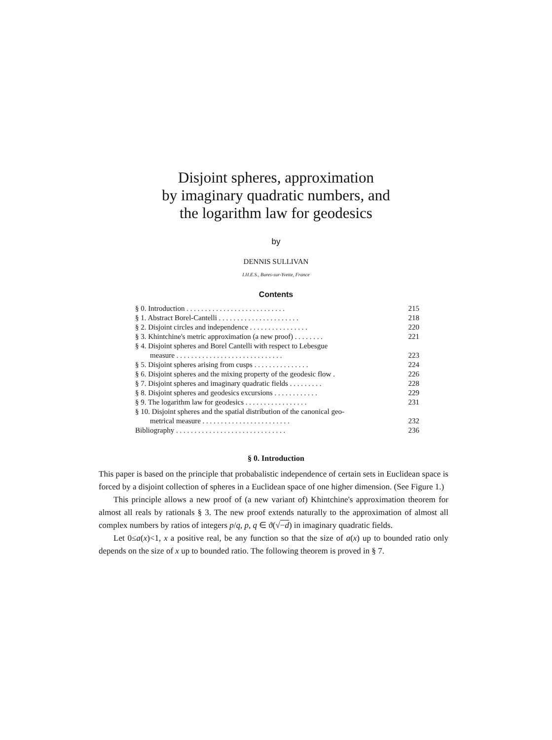Disjoint spheres, approximation
by imaginary quadratic numbers, and
the logarithm law for geodesics
by
DENNIS SULLIVAN
I.H.E.S., Bures-sur-Yvette, France
Contents
| § 0. Introduction . . . . . . . . . . . . . . . . . . . . . . . . . . . | 215 |
| § 1. Abstract Borel-Cantelli . . . . . . . . . . . . . . . . . . . . . . | 218 |
| § 2. Disjoint circles and independence . . . . . . . . . . . . . . . . | 220 |
| § 3. Khintchine's metric approximation (a new proof) . . . . . . . . | 221 |
| § 4. Disjoint spheres and Borel Cantelli with respect to Lebesgue | |
| measure . . . . . . . . . . . . . . . . . . . . . . . . . . . . . | 223 |
| § 5. Disjoint spheres arising from cusps . . . . . . . . . . . . . . . | 224 |
| § 6. Disjoint spheres and the mixing property of the geodesic flow . | 226 |
| § 7. Disjoint spheres and imaginary quadratic fields . . . . . . . . . | 228 |
| § 8. Disjoint spheres and geodesics excursions . . . . . . . . . . . . | 229 |
| § 9. The logarithm law for geodesics . . . . . . . . . . . . . . . . . | 231 |
| § 10. Disjoint spheres and the spatial distribution of the canonical geo- | |
| metrical measure . . . . . . . . . . . . . . . . . . . . . . . . | 232 |
| Bibliography . . . . . . . . . . . . . . . . . . . . . . . . . . . . . . | 236 |
§ 0. Introduction
This paper is based on the principle that probabalistic independence of certain sets in Euclidean space is forced by a disjoint collection of spheres in a Euclidean space of one higher dimension. (See Figure 1.)
This principle allows a new proof of (a new variant of) Khintchine's approximation theorem for almost all reals by rationals § 3. The new proof extends naturally to the approximation of almost all complex numbers by ratios of integers p/q, p, q ∈ ϑ(√−d) in imaginary quadratic fields.
Let 0≤a(x)<1, x a positive real, be any function so that the size of a(x) up to bounded ratio only depends on the size of x up to bounded ratio. The following theorem is proved in § 7.